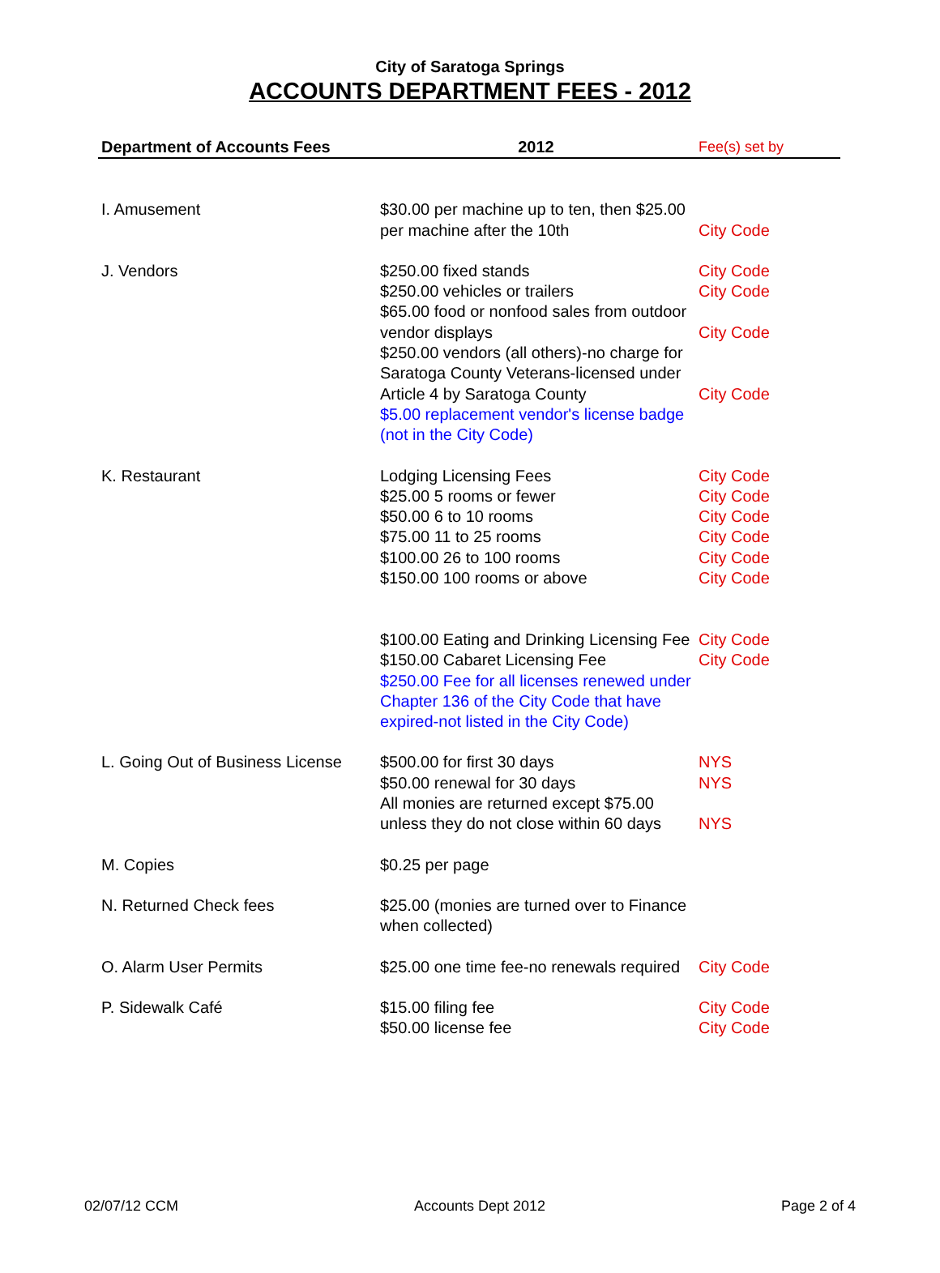City of Saratoga Springs
ACCOUNTS DEPARTMENT FEES - 2012
| Department of Accounts Fees | 2012 | Fee(s) set by |
| --- | --- | --- |
| I. Amusement | $30.00 per machine up to ten, then $25.00 per machine after the 10th | City Code |
| J. Vendors | $250.00 fixed stands $250.00 vehicles or trailers $65.00 food or nonfood sales from outdoor vendor displays $250.00 vendors (all others)-no charge for Saratoga County Veterans-licensed under Article 4 by Saratoga County $5.00 replacement vendor's license badge (not in the City Code) | City Code City Code City Code City Code |
| K. Restaurant | Lodging Licensing Fees $25.00 5 rooms or fewer $50.00 6 to 10 rooms $75.00 11 to 25 rooms $100.00 26 to 100 rooms $150.00 100 rooms or above $100.00 Eating and Drinking Licensing Fee $150.00 Cabaret Licensing Fee $250.00 Fee for all licenses renewed under Chapter 136 of the City Code that have expired-not listed in the City Code) | City Code City Code City Code City Code City Code City Code City Code City Code |
| L. Going Out of Business License | $500.00 for first 30 days $50.00 renewal for 30 days All monies are returned except $75.00 unless they do not close within 60 days | NYS NYS NYS |
| M. Copies | $0.25 per page | |
| N. Returned Check fees | $25.00 (monies are turned over to Finance when collected) | |
| O. Alarm User Permits | $25.00 one time fee-no renewals required | City Code |
| P. Sidewalk Café | $15.00 filing fee $50.00 license fee | City Code City Code |
02/07/12 CCM Accounts Dept 2012 Page 2 of 4